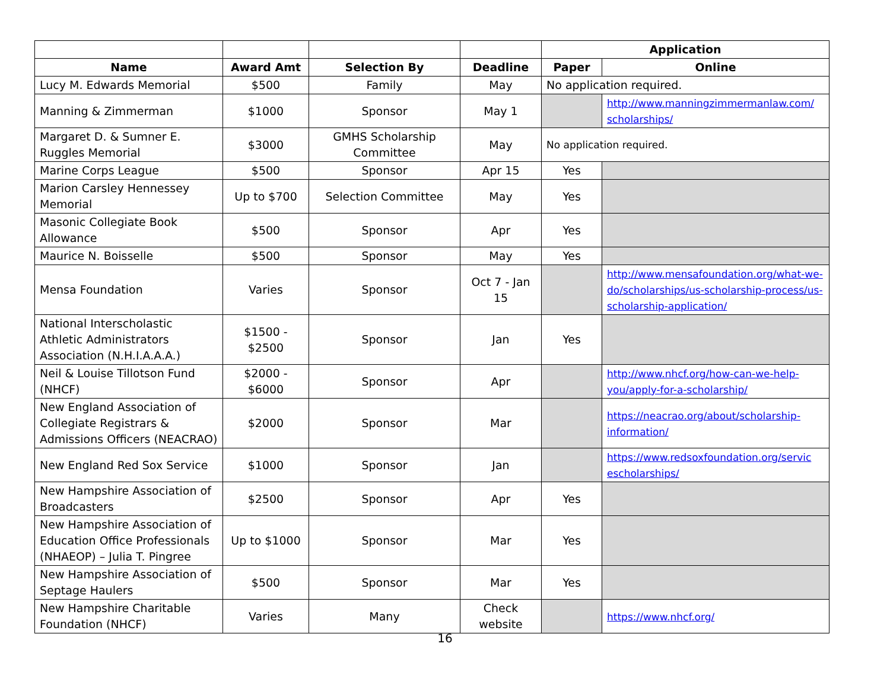| | | | | Application | |
| --- | --- | --- | --- | --- | --- |
| Name | Award Amt | Selection By | Deadline | Paper | Online |
| Lucy M. Edwards Memorial | $500 | Family | May | No application required. | |
| Manning & Zimmerman | $1000 | Sponsor | May 1 | | http://www.manningzimmermanlaw.com/ scholarships/ |
| Margaret D. & Sumner E. Ruggles Memorial | $3000 | GMHS Scholarship Committee | May | No application required. | |
| Marine Corps League | $500 | Sponsor | Apr 15 | Yes | |
| Marion Carsley Hennessey Memorial | Up to $700 | Selection Committee | May | Yes | |
| Masonic Collegiate Book Allowance | $500 | Sponsor | Apr | Yes | |
| Maurice N. Boisselle | $500 | Sponsor | May | Yes | |
| Mensa Foundation | Varies | Sponsor | Oct 7 - Jan 15 | | http://www.mensafoundation.org/what-we-do/scholarships/us-scholarship-process/us-scholarship-application/ |
| National Interscholastic Athletic Administrators Association (N.H.I.A.A.A.) | $1500 - $2500 | Sponsor | Jan | Yes | |
| Neil & Louise Tillotson Fund (NHCF) | $2000 - $6000 | Sponsor | Apr | | http://www.nhcf.org/how-can-we-help-you/apply-for-a-scholarship/ |
| New England Association of Collegiate Registrars & Admissions Officers (NEACRAO) | $2000 | Sponsor | Mar | | https://neacrao.org/about/scholarship-information/ |
| New England Red Sox Service | $1000 | Sponsor | Jan | | https://www.redsoxfoundation.org/servic escholarships/ |
| New Hampshire Association of Broadcasters | $2500 | Sponsor | Apr | Yes | |
| New Hampshire Association of Education Office Professionals (NHAEOP) – Julia T. Pingree | Up to $1000 | Sponsor | Mar | Yes | |
| New Hampshire Association of Septage Haulers | $500 | Sponsor | Mar | Yes | |
| New Hampshire Charitable Foundation (NHCF) | Varies | Many | Check website | | https://www.nhcf.org/ |
16